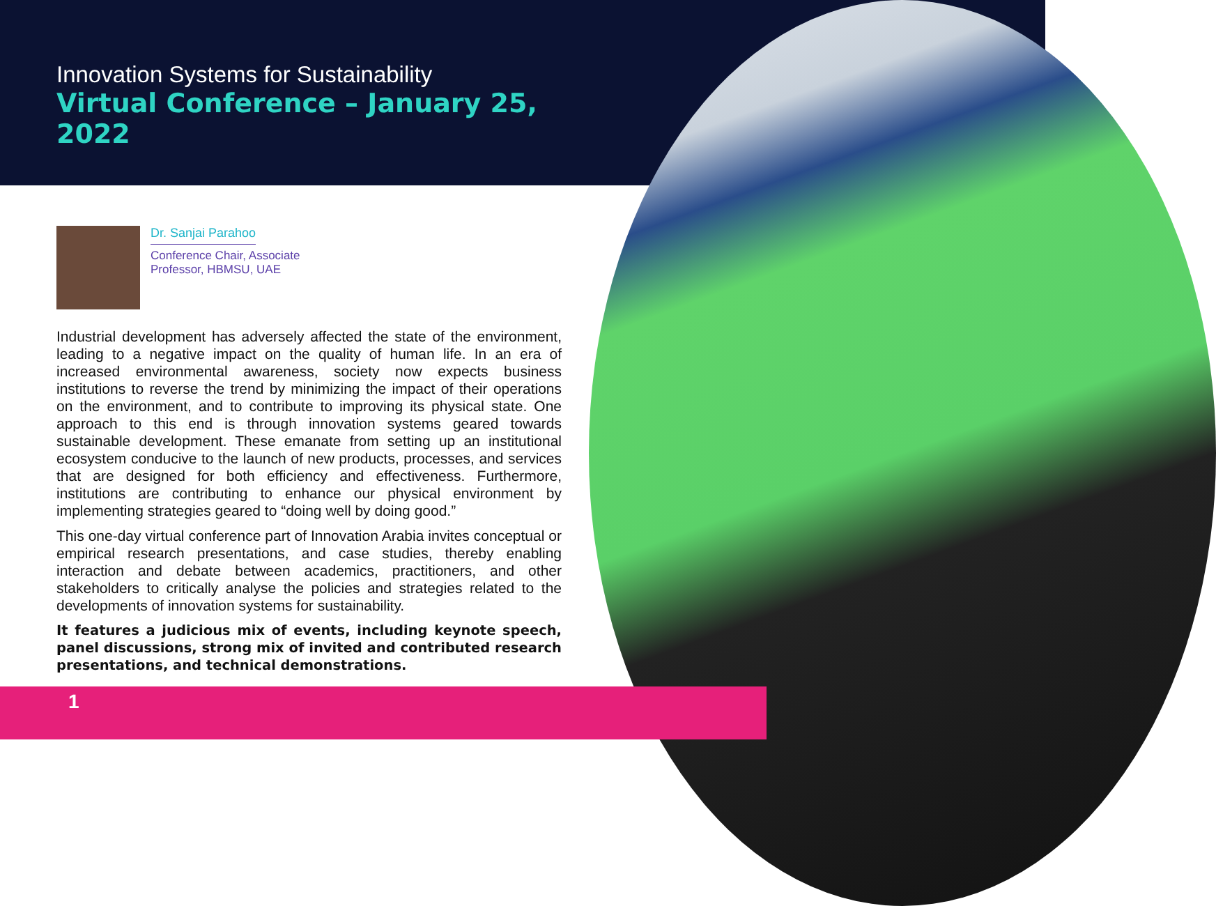Innovation Systems for Sustainability
Virtual Conference – January 25, 2022
Dr. Sanjai Parahoo
Conference Chair, Associate
Professor, HBMSU, UAE
Industrial development has adversely affected the state of the environment, leading to a negative impact on the quality of human life. In an era of increased environmental awareness, society now expects business institutions to reverse the trend by minimizing the impact of their operations on the environment, and to contribute to improving its physical state. One approach to this end is through innovation systems geared towards sustainable development. These emanate from setting up an institutional ecosystem conducive to the launch of new products, processes, and services that are designed for both efficiency and effectiveness. Furthermore, institutions are contributing to enhance our physical environment by implementing strategies geared to “doing well by doing good.”
This one-day virtual conference part of Innovation Arabia invites conceptual or empirical research presentations, and case studies, thereby enabling interaction and debate between academics, practitioners, and other stakeholders to critically analyse the policies and strategies related to the developments of innovation systems for sustainability.
It features a judicious mix of events, including keynote speech, panel discussions, strong mix of invited and contributed research presentations, and technical demonstrations.
1